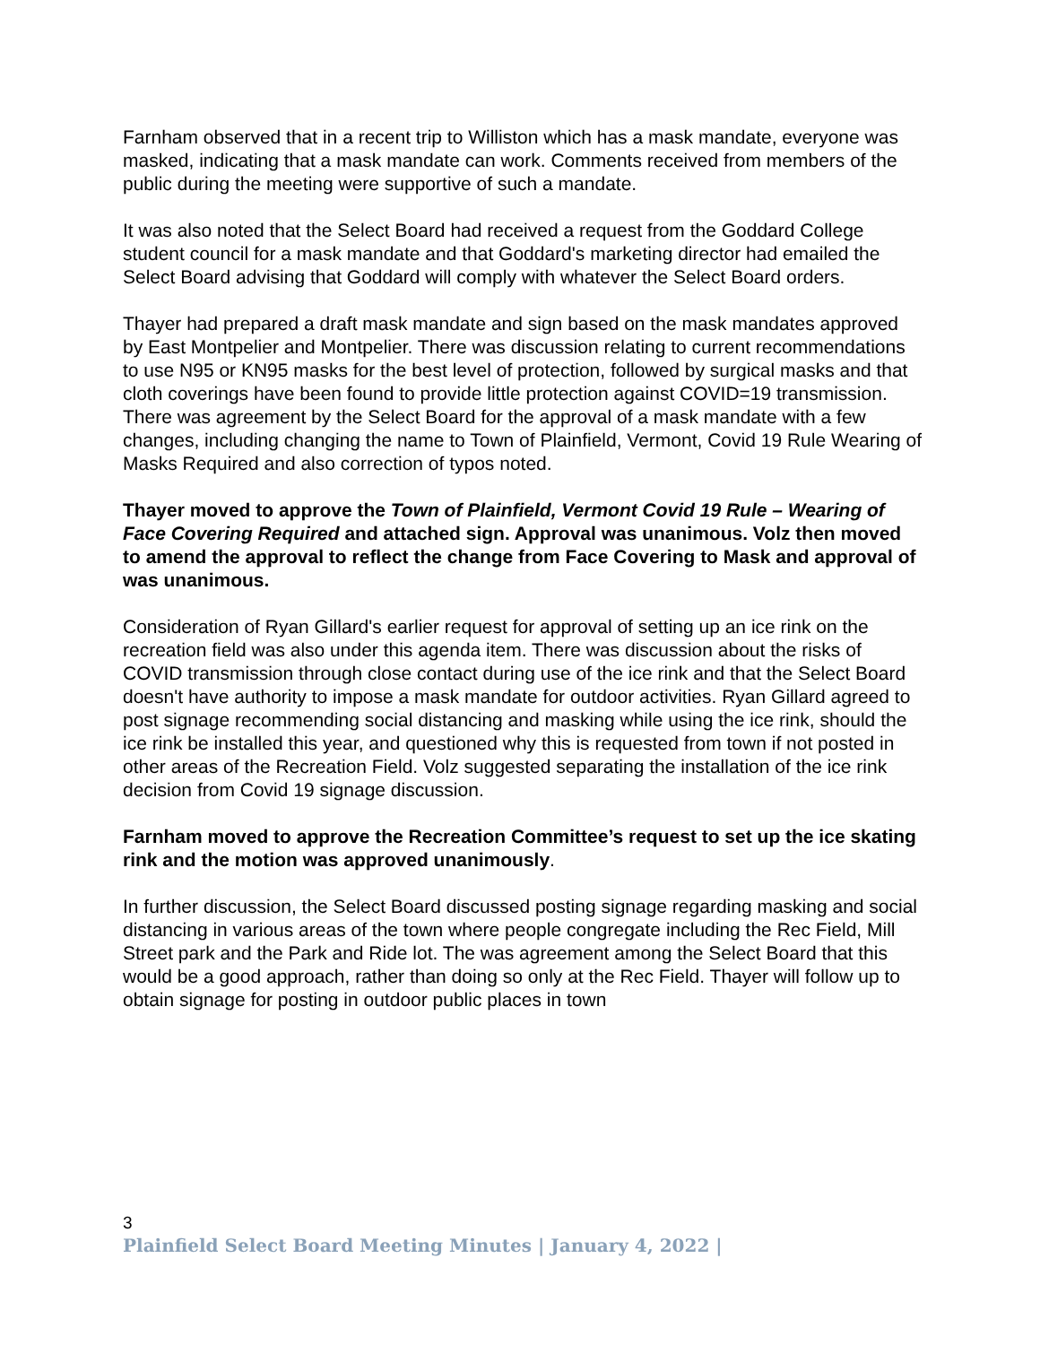Farnham observed that in a recent trip to Williston which has a mask mandate, everyone was masked, indicating that a mask mandate can work. Comments received from members of the public during the meeting were supportive of such a mandate.
It was also noted that the Select Board had received a request from the Goddard College student council for a mask mandate and that Goddard's marketing director had emailed the Select Board advising that Goddard will comply with whatever the Select Board orders.
Thayer had prepared a draft mask mandate and sign based on the mask mandates approved by East Montpelier and Montpelier. There was discussion relating to current recommendations to use N95 or KN95 masks for the best level of protection, followed by surgical masks and that cloth coverings have been found to provide little protection against COVID=19 transmission. There was agreement by the Select Board for the approval of a mask mandate with a few changes, including changing the name to Town of Plainfield, Vermont, Covid 19 Rule Wearing of Masks Required and also correction of typos noted.
Thayer moved to approve the Town of Plainfield, Vermont Covid 19 Rule – Wearing of Face Covering Required and attached sign. Approval was unanimous. Volz then moved to amend the approval to reflect the change from Face Covering to Mask and approval of was unanimous.
Consideration of Ryan Gillard's earlier request for approval of setting up an ice rink on the recreation field was also under this agenda item. There was discussion about the risks of COVID transmission through close contact during use of the ice rink and that the Select Board doesn't have authority to impose a mask mandate for outdoor activities. Ryan Gillard agreed to post signage recommending social distancing and masking while using the ice rink, should the ice rink be installed this year, and questioned why this is requested from town if not posted in other areas of the Recreation Field. Volz suggested separating the installation of the ice rink decision from Covid 19 signage discussion.
Farnham moved to approve the Recreation Committee’s request to set up the ice skating rink and the motion was approved unanimously.
In further discussion, the Select Board discussed posting signage regarding masking and social distancing in various areas of the town where people congregate including the Rec Field, Mill Street park and the Park and Ride lot. The was agreement among the Select Board that this would be a good approach, rather than doing so only at the Rec Field. Thayer will follow up to obtain signage for posting in outdoor public places in town
3
Plainfield Select Board Meeting Minutes | January 4, 2022 |